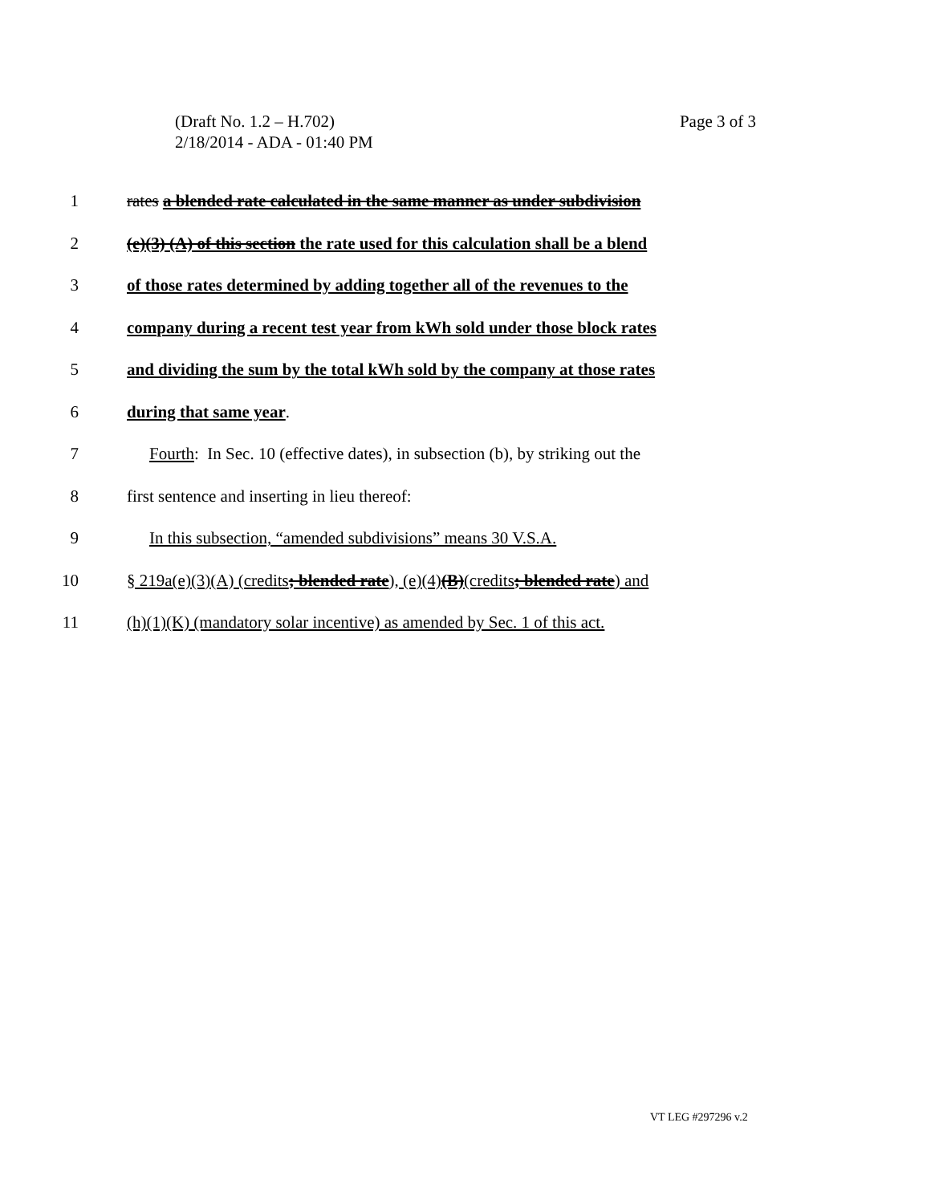Page 3 of 3 (Draft No. 1.2 – H.702)
2/18/2014 - ADA - 01:40 PM
1 rates a blended rate calculated in the same manner as under subdivision
2 (e)(3) (A) of this section the rate used for this calculation shall be a blend
3 of those rates determined by adding together all of the revenues to the
4 company during a recent test year from kWh sold under those block rates
5 and dividing the sum by the total kWh sold by the company at those rates
6 during that same year.
7 Fourth: In Sec. 10 (effective dates), in subsection (b), by striking out the
8 first sentence and inserting in lieu thereof:
9 In this subsection, “amended subdivisions” means 30 V.S.A.
10 § 219a(e)(3)(A) (credits; blended rate), (e)(4)(B)(credits; blended rate) and
11 (h)(1)(K) (mandatory solar incentive) as amended by Sec. 1 of this act.
VT LEG #297296 v.2